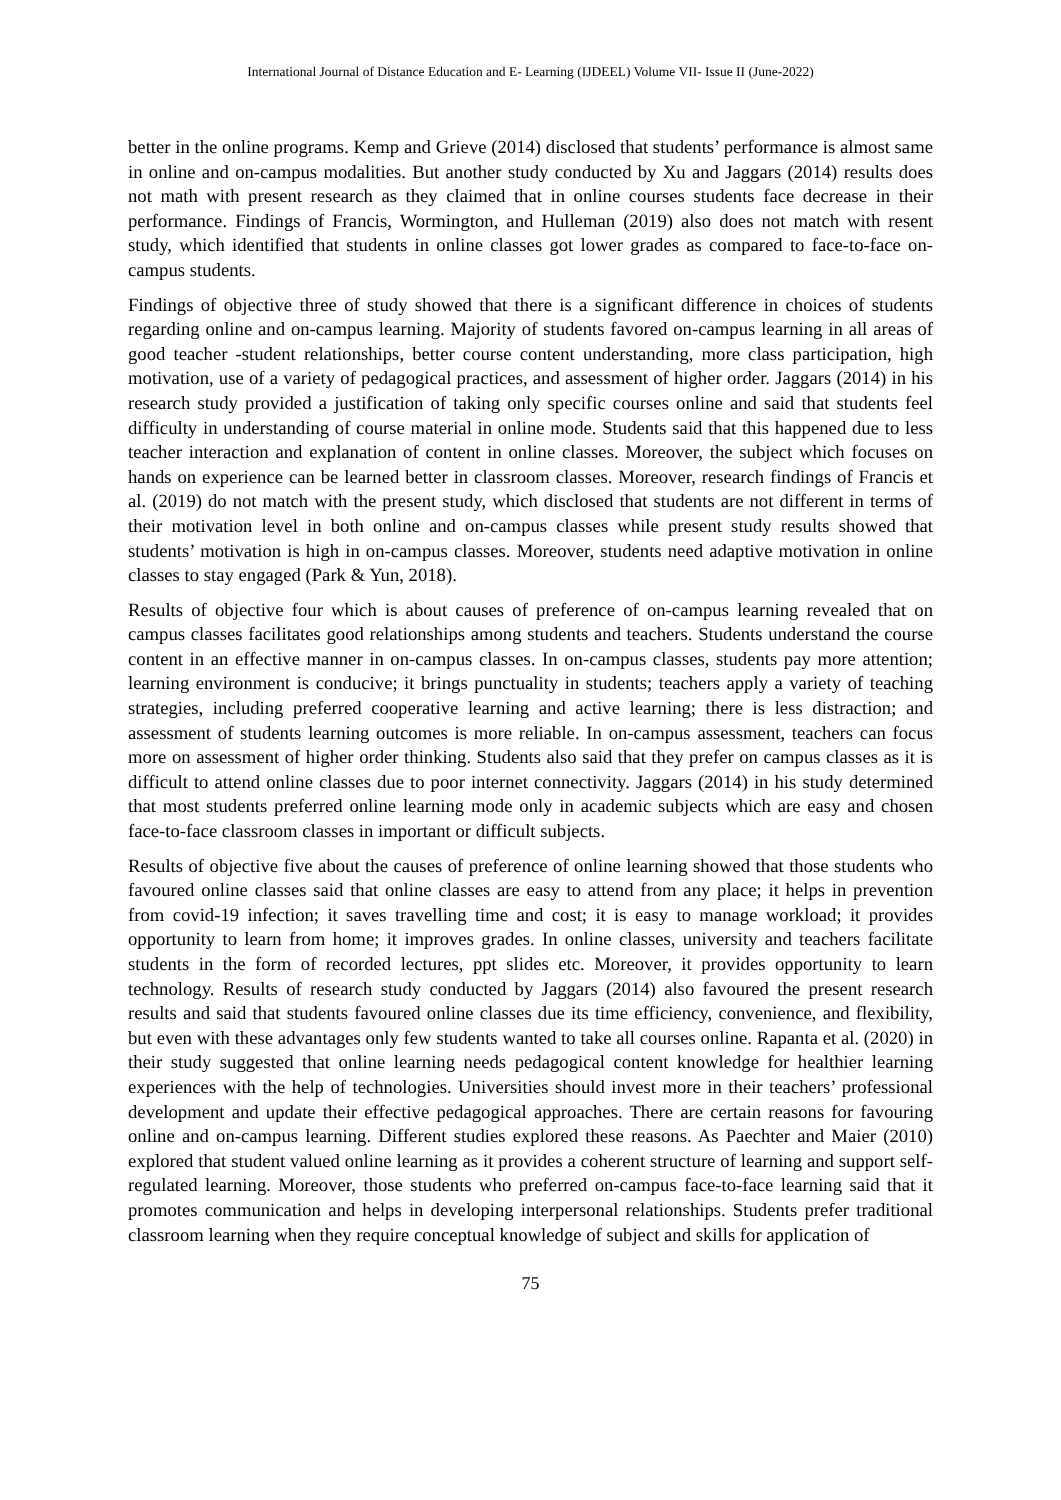International Journal of Distance Education and E- Learning (IJDEEL) Volume VII- Issue II (June-2022)
better in the online programs. Kemp and Grieve (2014) disclosed that students’ performance is almost same in online and on-campus modalities. But another study conducted by Xu and Jaggars (2014) results does not math with present research as they claimed that in online courses students face decrease in their performance. Findings of Francis, Wormington, and Hulleman (2019) also does not match with resent study, which identified that students in online classes got lower grades as compared to face-to-face on-campus students.
Findings of objective three of study showed that there is a significant difference in choices of students regarding online and on-campus learning. Majority of students favored on-campus learning in all areas of good teacher -student relationships, better course content understanding, more class participation, high motivation, use of a variety of pedagogical practices, and assessment of higher order. Jaggars (2014) in his research study provided a justification of taking only specific courses online and said that students feel difficulty in understanding of course material in online mode. Students said that this happened due to less teacher interaction and explanation of content in online classes. Moreover, the subject which focuses on hands on experience can be learned better in classroom classes. Moreover, research findings of Francis et al. (2019) do not match with the present study, which disclosed that students are not different in terms of their motivation level in both online and on-campus classes while present study results showed that students’ motivation is high in on-campus classes. Moreover, students need adaptive motivation in online classes to stay engaged (Park & Yun, 2018).
Results of objective four which is about causes of preference of on-campus learning revealed that on campus classes facilitates good relationships among students and teachers. Students understand the course content in an effective manner in on-campus classes. In on-campus classes, students pay more attention; learning environment is conducive; it brings punctuality in students; teachers apply a variety of teaching strategies, including preferred cooperative learning and active learning; there is less distraction; and assessment of students learning outcomes is more reliable. In on-campus assessment, teachers can focus more on assessment of higher order thinking. Students also said that they prefer on campus classes as it is difficult to attend online classes due to poor internet connectivity. Jaggars (2014) in his study determined that most students preferred online learning mode only in academic subjects which are easy and chosen face-to-face classroom classes in important or difficult subjects.
Results of objective five about the causes of preference of online learning showed that those students who favoured online classes said that online classes are easy to attend from any place; it helps in prevention from covid-19 infection; it saves travelling time and cost; it is easy to manage workload; it provides opportunity to learn from home; it improves grades. In online classes, university and teachers facilitate students in the form of recorded lectures, ppt slides etc. Moreover, it provides opportunity to learn technology. Results of research study conducted by Jaggars (2014) also favoured the present research results and said that students favoured online classes due its time efficiency, convenience, and flexibility, but even with these advantages only few students wanted to take all courses online. Rapanta et al. (2020) in their study suggested that online learning needs pedagogical content knowledge for healthier learning experiences with the help of technologies. Universities should invest more in their teachers’ professional development and update their effective pedagogical approaches. There are certain reasons for favouring online and on-campus learning. Different studies explored these reasons. As Paechter and Maier (2010) explored that student valued online learning as it provides a coherent structure of learning and support self-regulated learning. Moreover, those students who preferred on-campus face-to-face learning said that it promotes communication and helps in developing interpersonal relationships. Students prefer traditional classroom learning when they require conceptual knowledge of subject and skills for application of
75